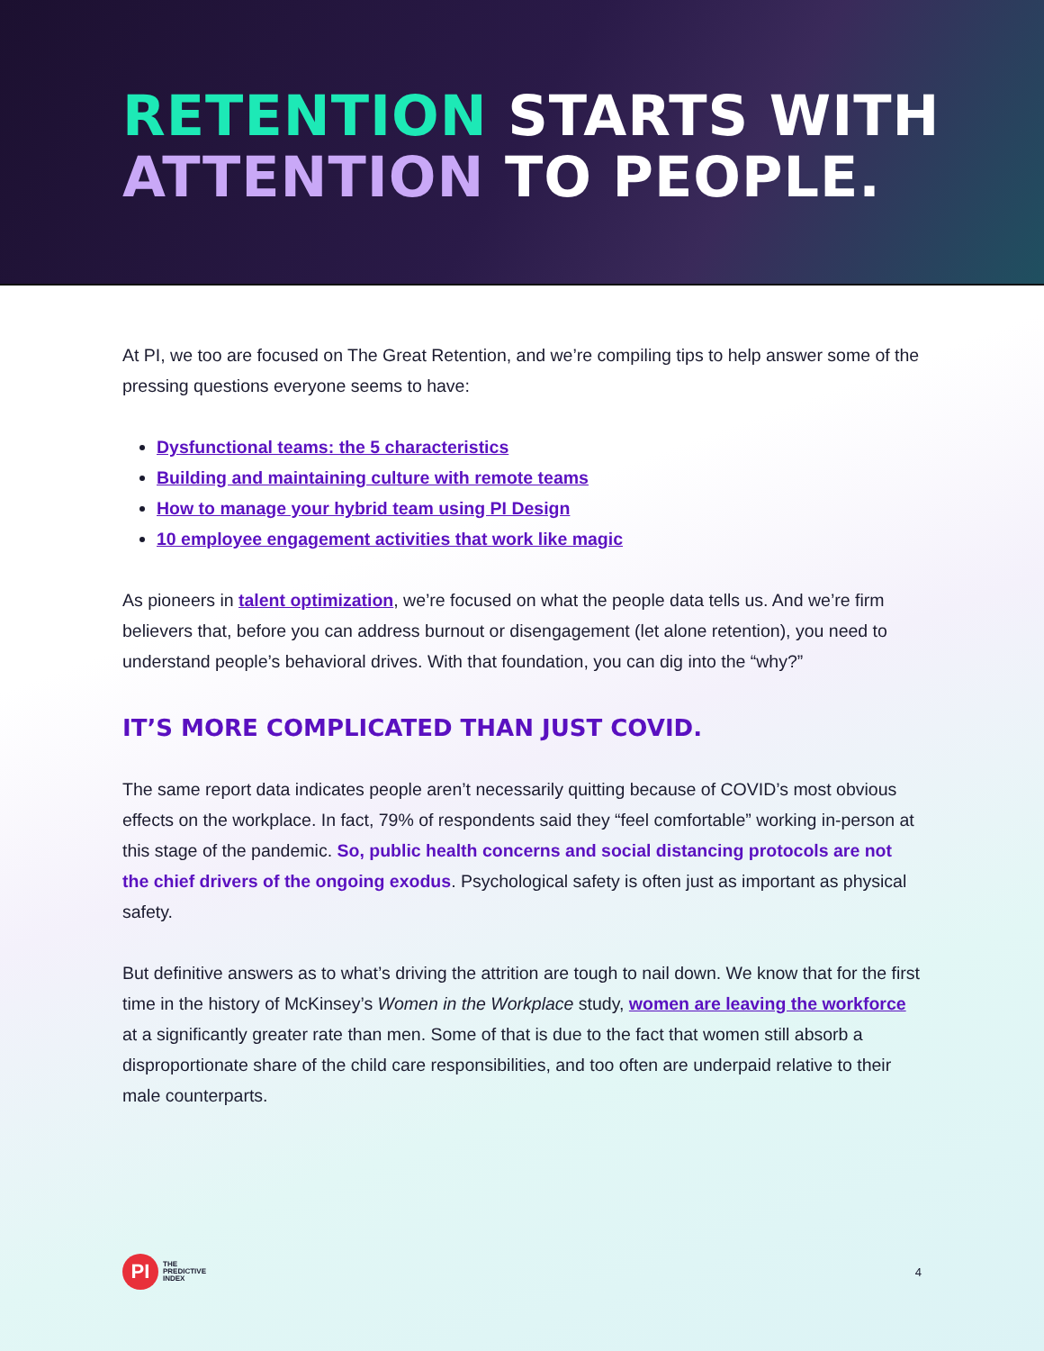RETENTION STARTS WITH
ATTENTION TO PEOPLE.
At PI, we too are focused on The Great Retention, and we’re compiling tips to help answer some of the pressing questions everyone seems to have:
Dysfunctional teams: the 5 characteristics
Building and maintaining culture with remote teams
How to manage your hybrid team using PI Design
10 employee engagement activities that work like magic
As pioneers in talent optimization, we’re focused on what the people data tells us. And we’re firm believers that, before you can address burnout or disengagement (let alone retention), you need to understand people’s behavioral drives. With that foundation, you can dig into the “why?”
IT’S MORE COMPLICATED THAN JUST COVID.
The same report data indicates people aren’t necessarily quitting because of COVID’s most obvious effects on the workplace. In fact, 79% of respondents said they “feel comfortable” working in-person at this stage of the pandemic. So, public health concerns and social distancing protocols are not the chief drivers of the ongoing exodus. Psychological safety is often just as important as physical safety.
But definitive answers as to what’s driving the attrition are tough to nail down. We know that for the first time in the history of McKinsey’s Women in the Workplace study, women are leaving the workforce at a significantly greater rate than men. Some of that is due to the fact that women still absorb a disproportionate share of the child care responsibilities, and too often are underpaid relative to their male counterparts.
PI
THE
PREDICTIVE
INDEX
4